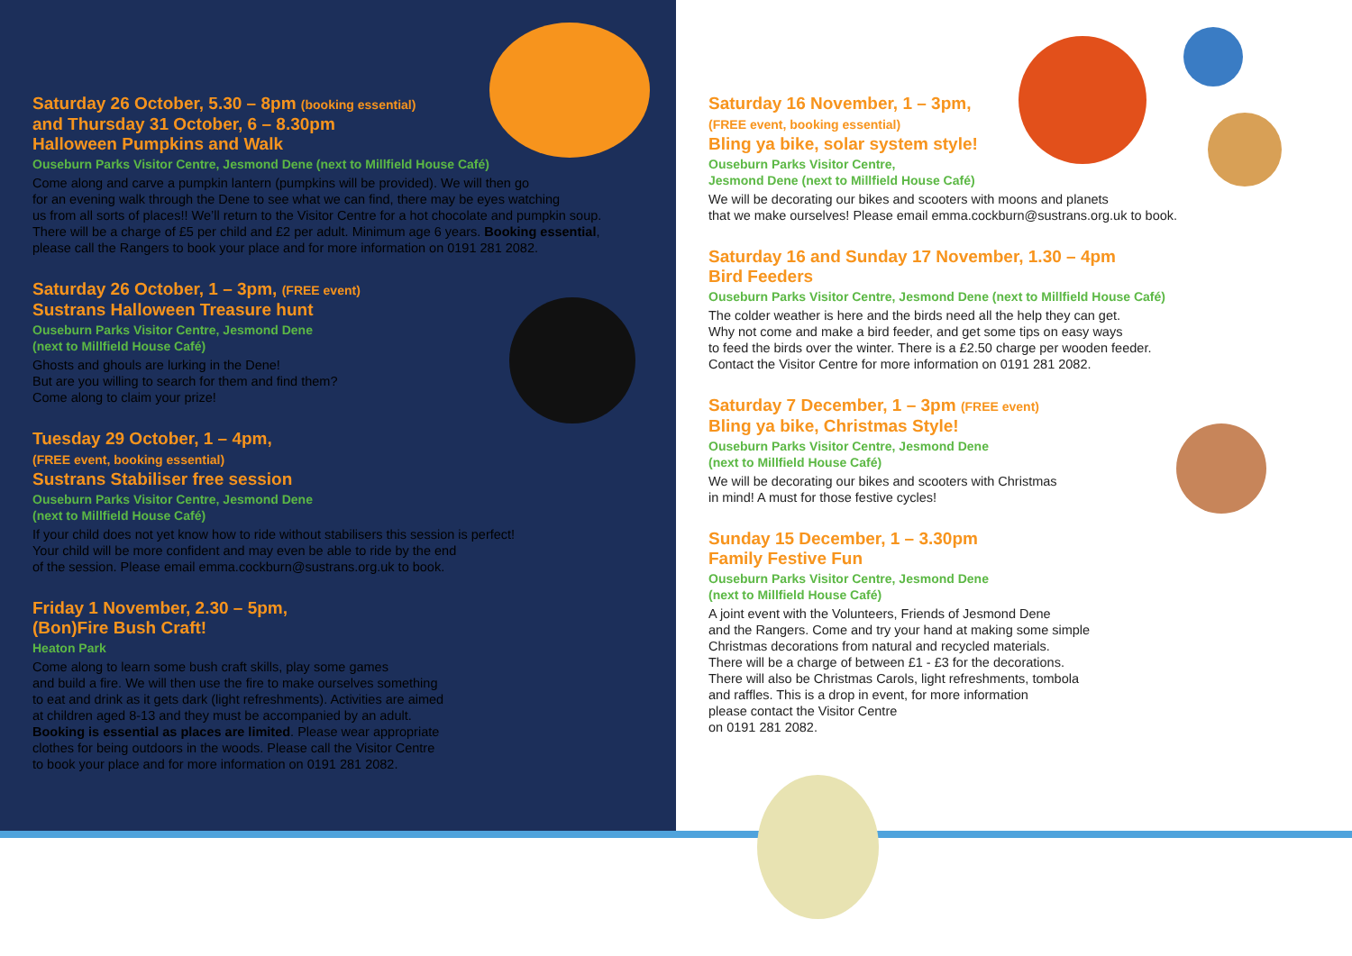Saturday 26 October, 5.30 – 8pm (booking essential)
and Thursday 31 October, 6 – 8.30pm
Halloween Pumpkins and Walk
Ouseburn Parks Visitor Centre, Jesmond Dene (next to Millfield House Café)
Come along and carve a pumpkin lantern (pumpkins will be provided). We will then go
for an evening walk through the Dene to see what we can find, there may be eyes watching
us from all sorts of places!! We’ll return to the Visitor Centre for a hot chocolate and pumpkin soup.
There will be a charge of £5 per child and £2 per adult. Minimum age 6 years. Booking essential,
please call the Rangers to book your place and for more information on 0191 281 2082.
Saturday 26 October, 1 – 3pm, (FREE event)
Sustrans Halloween Treasure hunt
Ouseburn Parks Visitor Centre, Jesmond Dene
(next to Millfield House Café)
Ghosts and ghouls are lurking in the Dene!
But are you willing to search for them and find them?
Come along to claim your prize!
Tuesday 29 October, 1 – 4pm,
(FREE event, booking essential)
Sustrans Stabiliser free session
Ouseburn Parks Visitor Centre, Jesmond Dene
(next to Millfield House Café)
If your child does not yet know how to ride without stabilisers this session is perfect!
Your child will be more confident and may even be able to ride by the end
of the session. Please email emma.cockburn@sustrans.org.uk to book.
Friday 1 November, 2.30 – 5pm,
(Bon)Fire Bush Craft!
Heaton Park
Come along to learn some bush craft skills, play some games
and build a fire. We will then use the fire to make ourselves something
to eat and drink as it gets dark (light refreshments). Activities are aimed
at children aged 8-13 and they must be accompanied by an adult.
Booking is essential as places are limited. Please wear appropriate
clothes for being outdoors in the woods. Please call the Visitor Centre
to book your place and for more information on 0191 281 2082.
Saturday 16 November, 1 – 3pm,
(FREE event, booking essential)
Bling ya bike, solar system style!
Ouseburn Parks Visitor Centre,
Jesmond Dene (next to Millfield House Café)
We will be decorating our bikes and scooters with moons and planets
that we make ourselves! Please email emma.cockburn@sustrans.org.uk to book.
Saturday 16 and Sunday 17 November, 1.30 – 4pm
Bird Feeders
Ouseburn Parks Visitor Centre, Jesmond Dene (next to Millfield House Café)
The colder weather is here and the birds need all the help they can get.
Why not come and make a bird feeder, and get some tips on easy ways
to feed the birds over the winter. There is a £2.50 charge per wooden feeder.
Contact the Visitor Centre for more information on 0191 281 2082.
Saturday 7 December, 1 – 3pm (FREE event)
Bling ya bike, Christmas Style!
Ouseburn Parks Visitor Centre, Jesmond Dene
(next to Millfield House Café)
We will be decorating our bikes and scooters with Christmas
in mind! A must for those festive cycles!
Sunday 15 December, 1 – 3.30pm
Family Festive Fun
Ouseburn Parks Visitor Centre, Jesmond Dene
(next to Millfield House Café)
A joint event with the Volunteers, Friends of Jesmond Dene
and the Rangers. Come and try your hand at making some simple
Christmas decorations from natural and recycled materials.
There will be a charge of between £1 - £3 for the decorations.
There will also be Christmas Carols, light refreshments, tombola
and raffles. This is a drop in event, for more information
please contact the Visitor Centre
on 0191 281 2082.